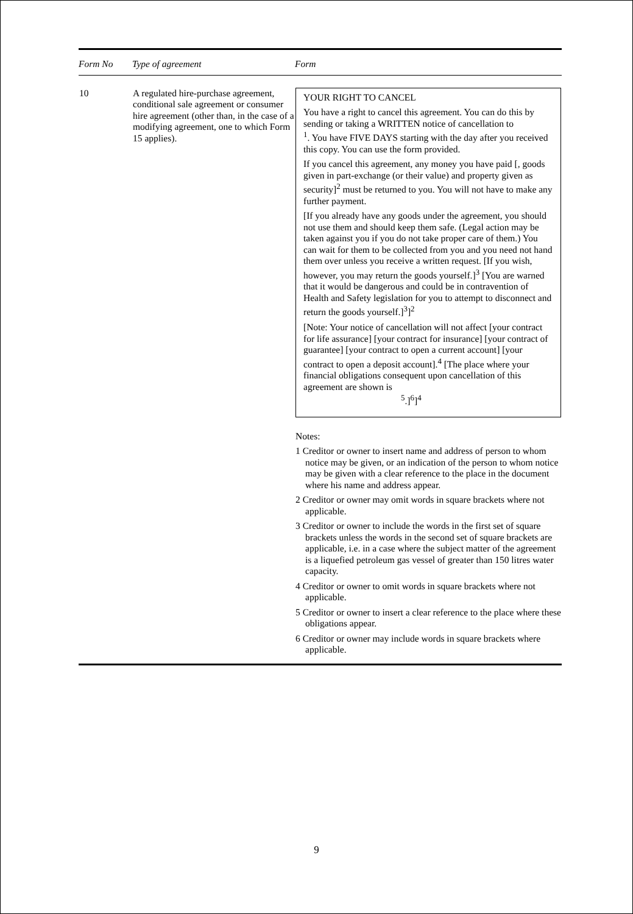| Form No | Type of agreement | Form |
| --- | --- | --- |
| 10 | A regulated hire-purchase agreement, conditional sale agreement or consumer hire agreement (other than, in the case of a modifying agreement, one to which Form 15 applies). | YOUR RIGHT TO CANCEL You have a right to cancel this agreement. You can do this by sending or taking a WRITTEN notice of cancellation to <sup>1</sup>. You have FIVE DAYS starting with the day after you received this copy. You can use the form provided. If you cancel this agreement, any money you have paid [, goods given in part-exchange (or their value) and property given as security]<sup>2</sup> must be returned to you. You will not have to make any further payment. [If you already have any goods under the agreement, you should not use them and should keep them safe. (Legal action may be taken against you if you do not take proper care of them.) You can wait for them to be collected from you and you need not hand them over unless you receive a written request. [If you wish, however, you may return the goods yourself.]<sup>3</sup> [You are warned that it would be dangerous and could be in contravention of Health and Safety legislation for you to attempt to disconnect and return the goods yourself.]<sup>3</sup>]<sup>2</sup> [Note: Your notice of cancellation will not affect [your contract for life assurance] [your contract for insurance] [your contract of guarantee] [your contract to open a current account] [your contract to open a deposit account].<sup>4</sup> [The place where your financial obligations consequent upon cancellation of this agreement are shown is <sup>5</sup>.]<sup>6</sup>]<sup>4</sup> Notes: 1 Creditor or owner to insert name and address of person to whom notice may be given, or an indication of the person to whom notice may be given with a clear reference to the place in the document where his name and address appear. 2 Creditor or owner may omit words in square brackets where not applicable. 3 Creditor or owner to include the words in the first set of square brackets unless the words in the second set of square brackets are applicable, i.e. in a case where the subject matter of the agreement is a liquefied petroleum gas vessel of greater than 150 litres water capacity. 4 Creditor or owner to omit words in square brackets where not applicable. 5 Creditor or owner to insert a clear reference to the place where these obligations appear. 6 Creditor or owner may include words in square brackets where applicable. |
9